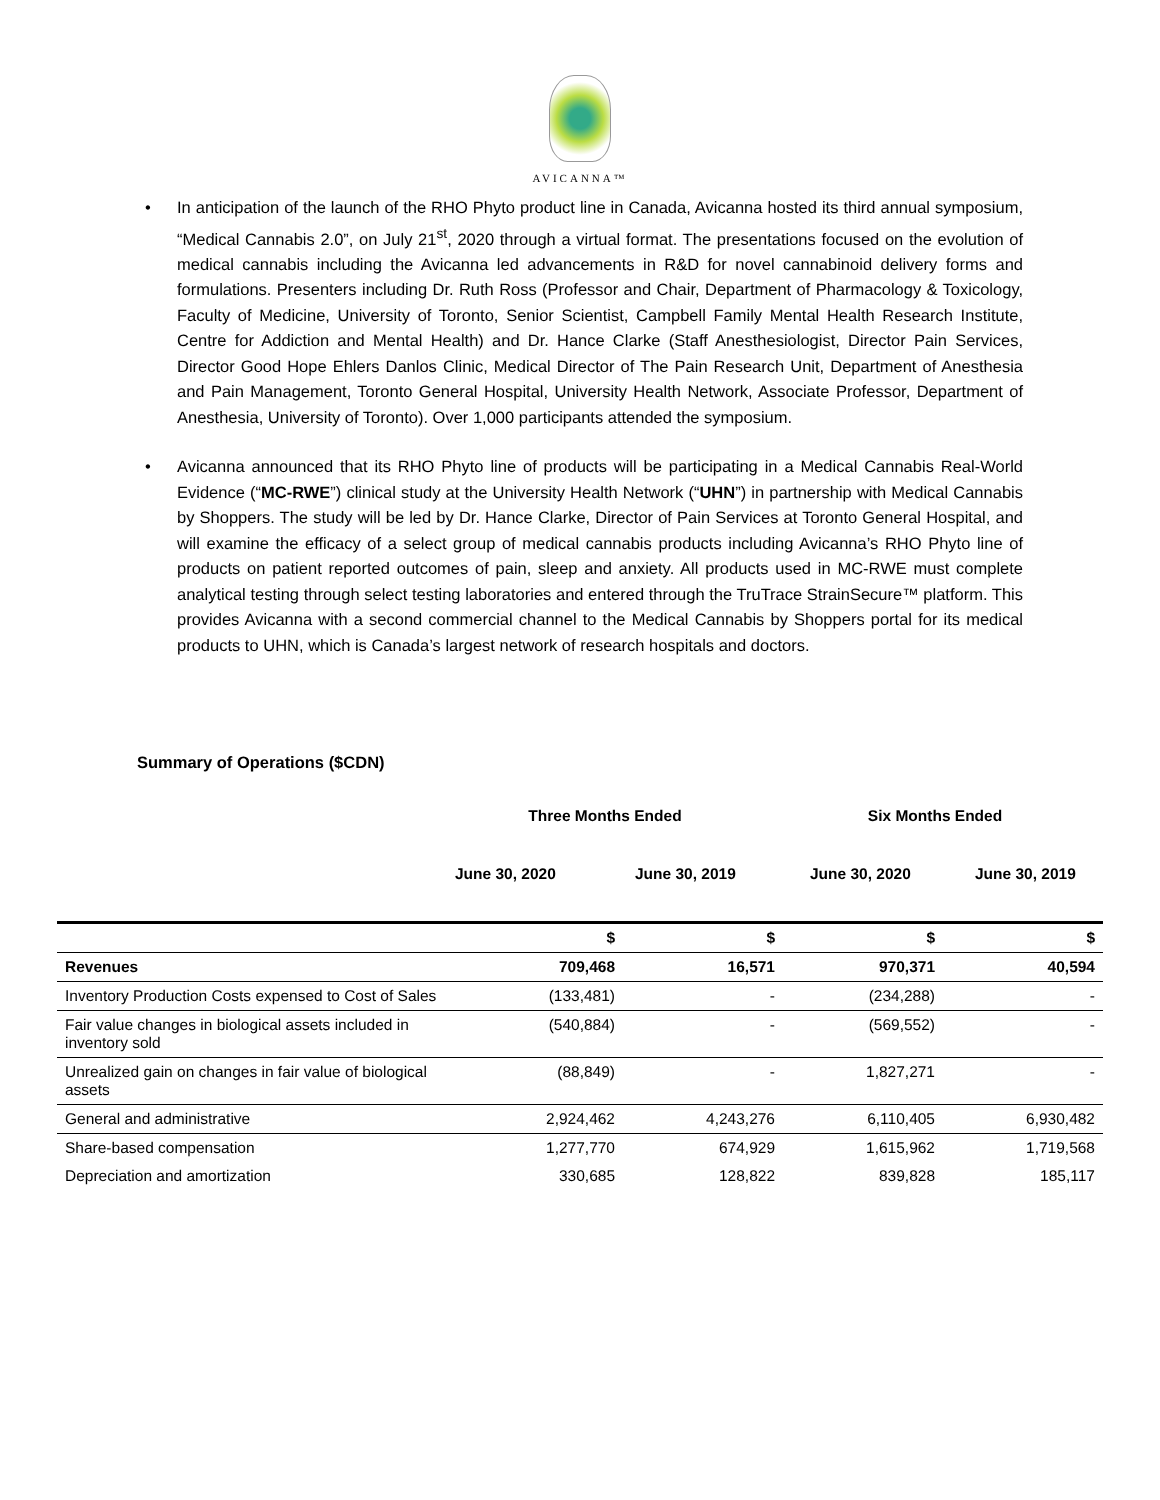AVICANNA™
• In anticipation of the launch of the RHO Phyto product line in Canada, Avicanna hosted its third annual symposium, “Medical Cannabis 2.0”, on July 21<sup>st</sup>, 2020 through a virtual format. The presentations focused on the evolution of medical cannabis including the Avicanna led advancements in R&D for novel cannabinoid delivery forms and formulations. Presenters including Dr. Ruth Ross (Professor and Chair, Department of Pharmacology & Toxicology, Faculty of Medicine, University of Toronto, Senior Scientist, Campbell Family Mental Health Research Institute, Centre for Addiction and Mental Health) and Dr. Hance Clarke (Staff Anesthesiologist, Director Pain Services, Director Good Hope Ehlers Danlos Clinic, Medical Director of The Pain Research Unit, Department of Anesthesia and Pain Management, Toronto General Hospital, University Health Network, Associate Professor, Department of Anesthesia, University of Toronto). Over 1,000 participants attended the symposium.
• Avicanna announced that its RHO Phyto line of products will be participating in a Medical Cannabis Real-World Evidence (“MC-RWE”) clinical study at the University Health Network (“UHN”) in partnership with Medical Cannabis by Shoppers. The study will be led by Dr. Hance Clarke, Director of Pain Services at Toronto General Hospital, and will examine the efficacy of a select group of medical cannabis products including Avicanna’s RHO Phyto line of products on patient reported outcomes of pain, sleep and anxiety. All products used in MC-RWE must complete analytical testing through select testing laboratories and entered through the TruTrace StrainSecure™ platform. This provides Avicanna with a second commercial channel to the Medical Cannabis by Shoppers portal for its medical products to UHN, which is Canada’s largest network of research hospitals and doctors.
Summary of Operations ($CDN)
Three Months Ended Six Months Ended
June 30, 2020 June 30, 2019 June 30, 2020 June 30, 2019
| | $ | $ | $ | $ |
| Revenues | 709,468 | 16,571 | 970,371 | 40,594 |
| Inventory Production Costs expensed to Cost of Sales | (133,481) | - | (234,288) | - |
| Fair value changes in biological assets included in inventory sold | (540,884) | - | (569,552) | - |
| Unrealized gain on changes in fair value of biological assets | (88,849) | - | 1,827,271 | - |
| General and administrative | 2,924,462 | 4,243,276 | 6,110,405 | 6,930,482 |
| Share-based compensation | 1,277,770 | 674,929 | 1,615,962 | 1,719,568 |
| Depreciation and amortization | 330,685 | 128,822 | 839,828 | 185,117 |